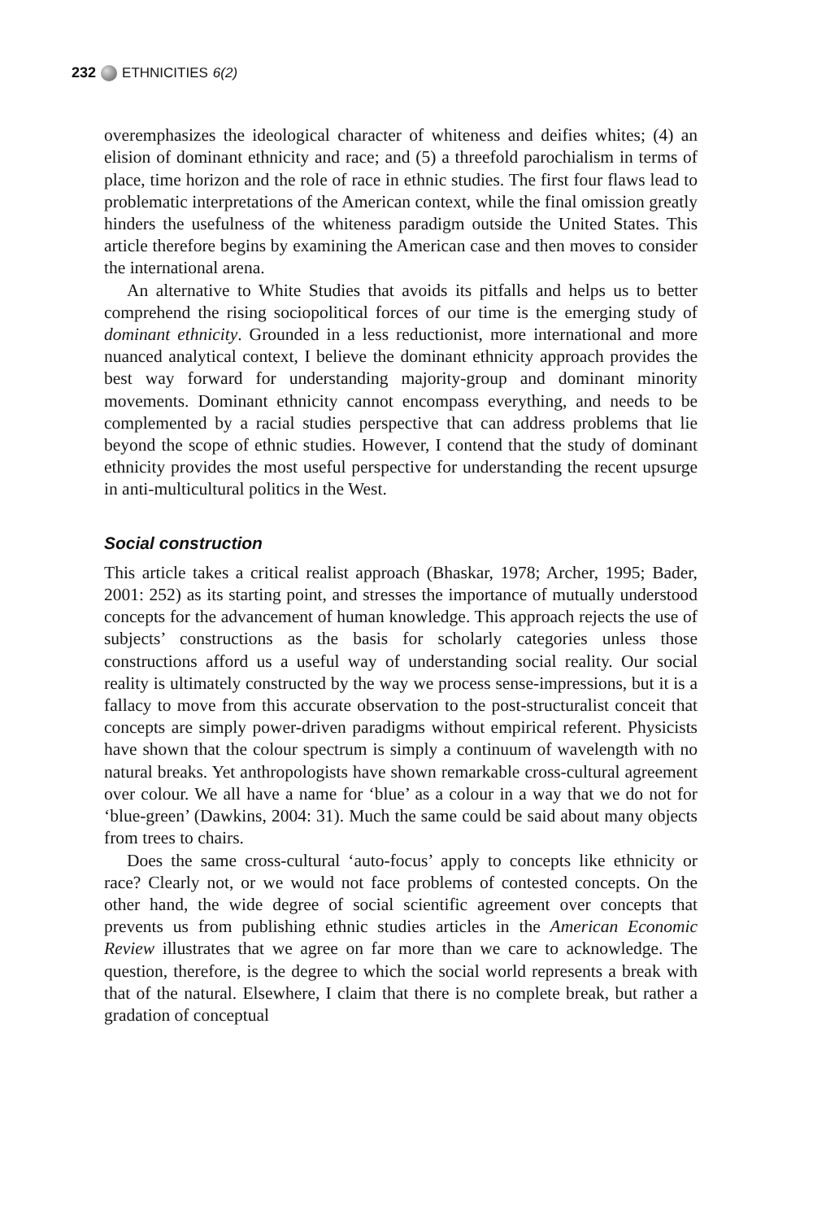232 ETHNICITIES 6(2)
overemphasizes the ideological character of whiteness and deifies whites; (4) an elision of dominant ethnicity and race; and (5) a threefold parochialism in terms of place, time horizon and the role of race in ethnic studies. The first four flaws lead to problematic interpretations of the American context, while the final omission greatly hinders the usefulness of the whiteness paradigm outside the United States. This article therefore begins by examining the American case and then moves to consider the international arena.
An alternative to White Studies that avoids its pitfalls and helps us to better comprehend the rising sociopolitical forces of our time is the emerging study of dominant ethnicity. Grounded in a less reductionist, more international and more nuanced analytical context, I believe the dominant ethnicity approach provides the best way forward for understanding majority-group and dominant minority movements. Dominant ethnicity cannot encompass everything, and needs to be complemented by a racial studies perspective that can address problems that lie beyond the scope of ethnic studies. However, I contend that the study of dominant ethnicity provides the most useful perspective for understanding the recent upsurge in anti-multicultural politics in the West.
Social construction
This article takes a critical realist approach (Bhaskar, 1978; Archer, 1995; Bader, 2001: 252) as its starting point, and stresses the importance of mutually understood concepts for the advancement of human knowledge. This approach rejects the use of subjects’ constructions as the basis for scholarly categories unless those constructions afford us a useful way of understanding social reality. Our social reality is ultimately constructed by the way we process sense-impressions, but it is a fallacy to move from this accurate observation to the post-structuralist conceit that concepts are simply power-driven paradigms without empirical referent. Physicists have shown that the colour spectrum is simply a continuum of wavelength with no natural breaks. Yet anthropologists have shown remarkable cross-cultural agreement over colour. We all have a name for ‘blue’ as a colour in a way that we do not for ‘blue-green’ (Dawkins, 2004: 31). Much the same could be said about many objects from trees to chairs.
Does the same cross-cultural ‘auto-focus’ apply to concepts like ethnicity or race? Clearly not, or we would not face problems of contested concepts. On the other hand, the wide degree of social scientific agreement over concepts that prevents us from publishing ethnic studies articles in the American Economic Review illustrates that we agree on far more than we care to acknowledge. The question, therefore, is the degree to which the social world represents a break with that of the natural. Elsewhere, I claim that there is no complete break, but rather a gradation of conceptual